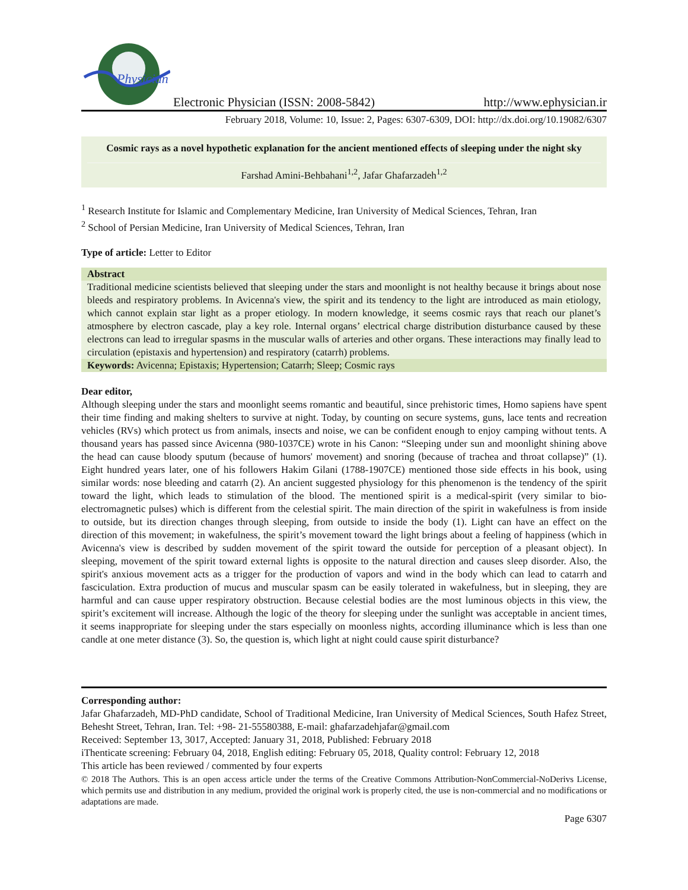Physician
Electronic Physician (ISSN: 2008-5842)
http://www.ephysician.ir
February 2018, Volume: 10, Issue: 2, Pages: 6307-6309, DOI: http://dx.doi.org/10.19082/6307
Cosmic rays as a novel hypothetic explanation for the ancient mentioned effects of sleeping under the night sky
Farshad Amini-Behbahani<sup>1,2</sup>, Jafar Ghafarzadeh<sup>1,2</sup>
<sup>1</sup> Research Institute for Islamic and Complementary Medicine, Iran University of Medical Sciences, Tehran, Iran
<sup>2</sup> School of Persian Medicine, Iran University of Medical Sciences, Tehran, Iran
Type of article: Letter to Editor
Abstract
Traditional medicine scientists believed that sleeping under the stars and moonlight is not healthy because it brings about nose bleeds and respiratory problems. In Avicenna's view, the spirit and its tendency to the light are introduced as main etiology, which cannot explain star light as a proper etiology. In modern knowledge, it seems cosmic rays that reach our planet’s atmosphere by electron cascade, play a key role. Internal organs’ electrical charge distribution disturbance caused by these electrons can lead to irregular spasms in the muscular walls of arteries and other organs. These interactions may finally lead to circulation (epistaxis and hypertension) and respiratory (catarrh) problems.
Keywords: Avicenna; Epistaxis; Hypertension; Catarrh; Sleep; Cosmic rays
Dear editor,
Although sleeping under the stars and moonlight seems romantic and beautiful, since prehistoric times, Homo sapiens have spent their time finding and making shelters to survive at night. Today, by counting on secure systems, guns, lace tents and recreation vehicles (RVs) which protect us from animals, insects and noise, we can be confident enough to enjoy camping without tents. A thousand years has passed since Avicenna (980-1037CE) wrote in his Canon: “Sleeping under sun and moonlight shining above the head can cause bloody sputum (because of humors' movement) and snoring (because of trachea and throat collapse)” (1). Eight hundred years later, one of his followers Hakim Gilani (1788-1907CE) mentioned those side effects in his book, using similar words: nose bleeding and catarrh (2). An ancient suggested physiology for this phenomenon is the tendency of the spirit toward the light, which leads to stimulation of the blood. The mentioned spirit is a medical-spirit (very similar to bio-electromagnetic pulses) which is different from the celestial spirit. The main direction of the spirit in wakefulness is from inside to outside, but its direction changes through sleeping, from outside to inside the body (1). Light can have an effect on the direction of this movement; in wakefulness, the spirit’s movement toward the light brings about a feeling of happiness (which in Avicenna's view is described by sudden movement of the spirit toward the outside for perception of a pleasant object). In sleeping, movement of the spirit toward external lights is opposite to the natural direction and causes sleep disorder. Also, the spirit's anxious movement acts as a trigger for the production of vapors and wind in the body which can lead to catarrh and fasciculation. Extra production of mucus and muscular spasm can be easily tolerated in wakefulness, but in sleeping, they are harmful and can cause upper respiratory obstruction. Because celestial bodies are the most luminous objects in this view, the spirit’s excitement will increase. Although the logic of the theory for sleeping under the sunlight was acceptable in ancient times, it seems inappropriate for sleeping under the stars especially on moonless nights, according illuminance which is less than one candle at one meter distance (3). So, the question is, which light at night could cause spirit disturbance?
Corresponding author:
Jafar Ghafarzadeh, MD-PhD candidate, School of Traditional Medicine, Iran University of Medical Sciences, South Hafez Street, Behesht Street, Tehran, Iran. Tel: +98- 21-55580388, E-mail: ghafarzadehjafar@gmail.com
Received: September 13, 3017, Accepted: January 31, 2018, Published: February 2018
iThenticate screening: February 04, 2018, English editing: February 05, 2018, Quality control: February 12, 2018
This article has been reviewed / commented by four experts
© 2018 The Authors. This is an open access article under the terms of the Creative Commons Attribution-NonCommercial-NoDerivs License, which permits use and distribution in any medium, provided the original work is properly cited, the use is non-commercial and no modifications or adaptations are made.
Page 6307